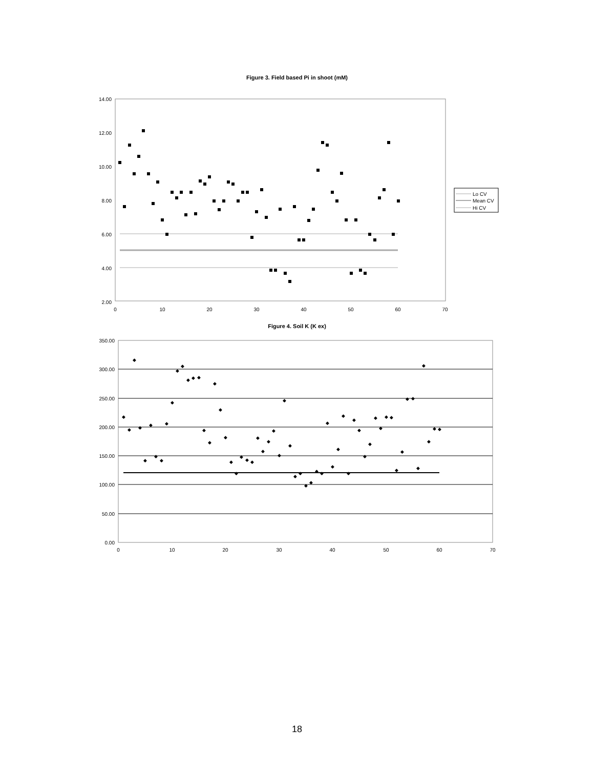Figure 3. Field based Pi in shoot (mM)
14.00
12.00
10.00
8.00
6.00
4.00
2.00
0
10
20
30
40
50
60
70
Lo CV
Mean CV
Hi CV
Figure 4. Soil K (K ex)
350.00
300.00
250.00
200.00
150.00
100.00
50.00
0.00
0
10
20
30
40
50
60
70
◆
◆
◆
◆
◆
◆
◆
◆
◆
◆
◆
◆
◆
◆
◆
◆
◆
◆
◆
◆
◆
◆
◆
◆
◆
◆
◆
◆
◆
◆
◆
◆
◆
◆
◆
◆
◆
◆
◆
◆
◆
◆
◆
◆
◆
◆
◆
◆
◆
◆
◆
◆
◆
◆
◆
◆
◆
◆
◆
◆
18